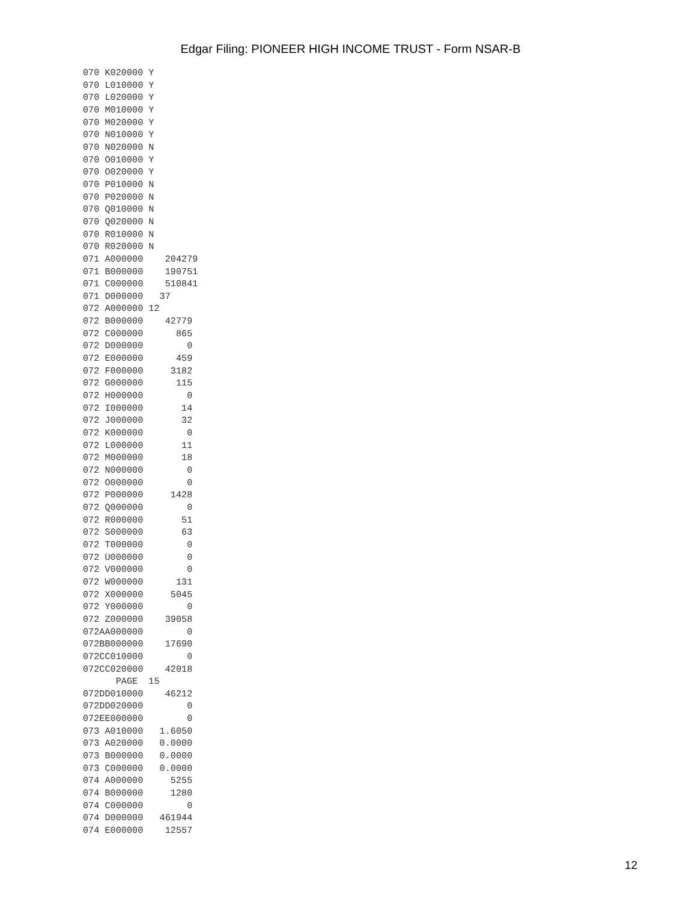Edgar Filing: PIONEER HIGH INCOME TRUST - Form NSAR-B
070 K020000 Y
070 L010000 Y
070 L020000 Y
070 M010000 Y
070 M020000 Y
070 N010000 Y
070 N020000 N
070 O010000 Y
070 O020000 Y
070 P010000 N
070 P020000 N
070 Q010000 N
070 Q020000 N
070 R010000 N
070 R020000 N
071 A000000    204279
071 B000000    190751
071 C000000    510841
071 D000000   37
072 A000000 12
072 B000000    42779
072 C000000      865
072 D000000        0
072 E000000      459
072 F000000     3182
072 G000000      115
072 H000000        0
072 I000000       14
072 J000000       32
072 K000000        0
072 L000000       11
072 M000000       18
072 N000000        0
072 O000000        0
072 P000000     1428
072 Q000000        0
072 R000000       51
072 S000000       63
072 T000000        0
072 U000000        0
072 V000000        0
072 W000000      131
072 X000000     5045
072 Y000000        0
072 Z000000    39058
072AA000000        0
072BB000000    17690
072CC010000        0
072CC020000    42018
      PAGE  15
072DD010000    46212
072DD020000        0
072EE000000        0
073 A010000   1.6050
073 A020000   0.0000
073 B000000   0.0000
073 C000000   0.0000
074 A000000     5255
074 B000000     1280
074 C000000        0
074 D000000   461944
074 E000000    12557
12